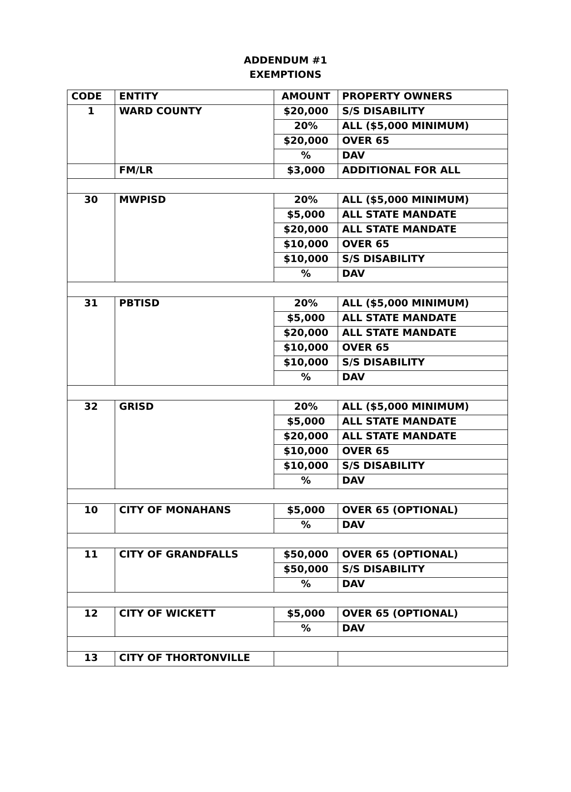ADDENDUM #1
EXEMPTIONS
| CODE | ENTITY | AMOUNT | PROPERTY OWNERS |
| --- | --- | --- | --- |
| 1 | WARD COUNTY | $20,000 | S/S DISABILITY |
| | | 20% | ALL ($5,000 MINIMUM) |
| | | $20,000 | OVER 65 |
| | | % | DAV |
| | FM/LR | $3,000 | ADDITIONAL FOR ALL |
| 30 | MWPISD | 20% | ALL ($5,000 MINIMUM) |
| | | $5,000 | ALL STATE MANDATE |
| | | $20,000 | ALL STATE MANDATE |
| | | $10,000 | OVER 65 |
| | | $10,000 | S/S DISABILITY |
| | | % | DAV |
| 31 | PBTISD | 20% | ALL ($5,000 MINIMUM) |
| | | $5,000 | ALL STATE MANDATE |
| | | $20,000 | ALL STATE MANDATE |
| | | $10,000 | OVER 65 |
| | | $10,000 | S/S DISABILITY |
| | | % | DAV |
| 32 | GRISD | 20% | ALL ($5,000 MINIMUM) |
| | | $5,000 | ALL STATE MANDATE |
| | | $20,000 | ALL STATE MANDATE |
| | | $10,000 | OVER 65 |
| | | $10,000 | S/S DISABILITY |
| | | % | DAV |
| 10 | CITY OF MONAHANS | $5,000 | OVER 65 (OPTIONAL) |
| | | % | DAV |
| 11 | CITY OF GRANDFALLS | $50,000 | OVER 65 (OPTIONAL) |
| | | $50,000 | S/S DISABILITY |
| | | % | DAV |
| 12 | CITY OF WICKETT | $5,000 | OVER 65 (OPTIONAL) |
| | | % | DAV |
| 13 | CITY OF THORTONVILLE | | |